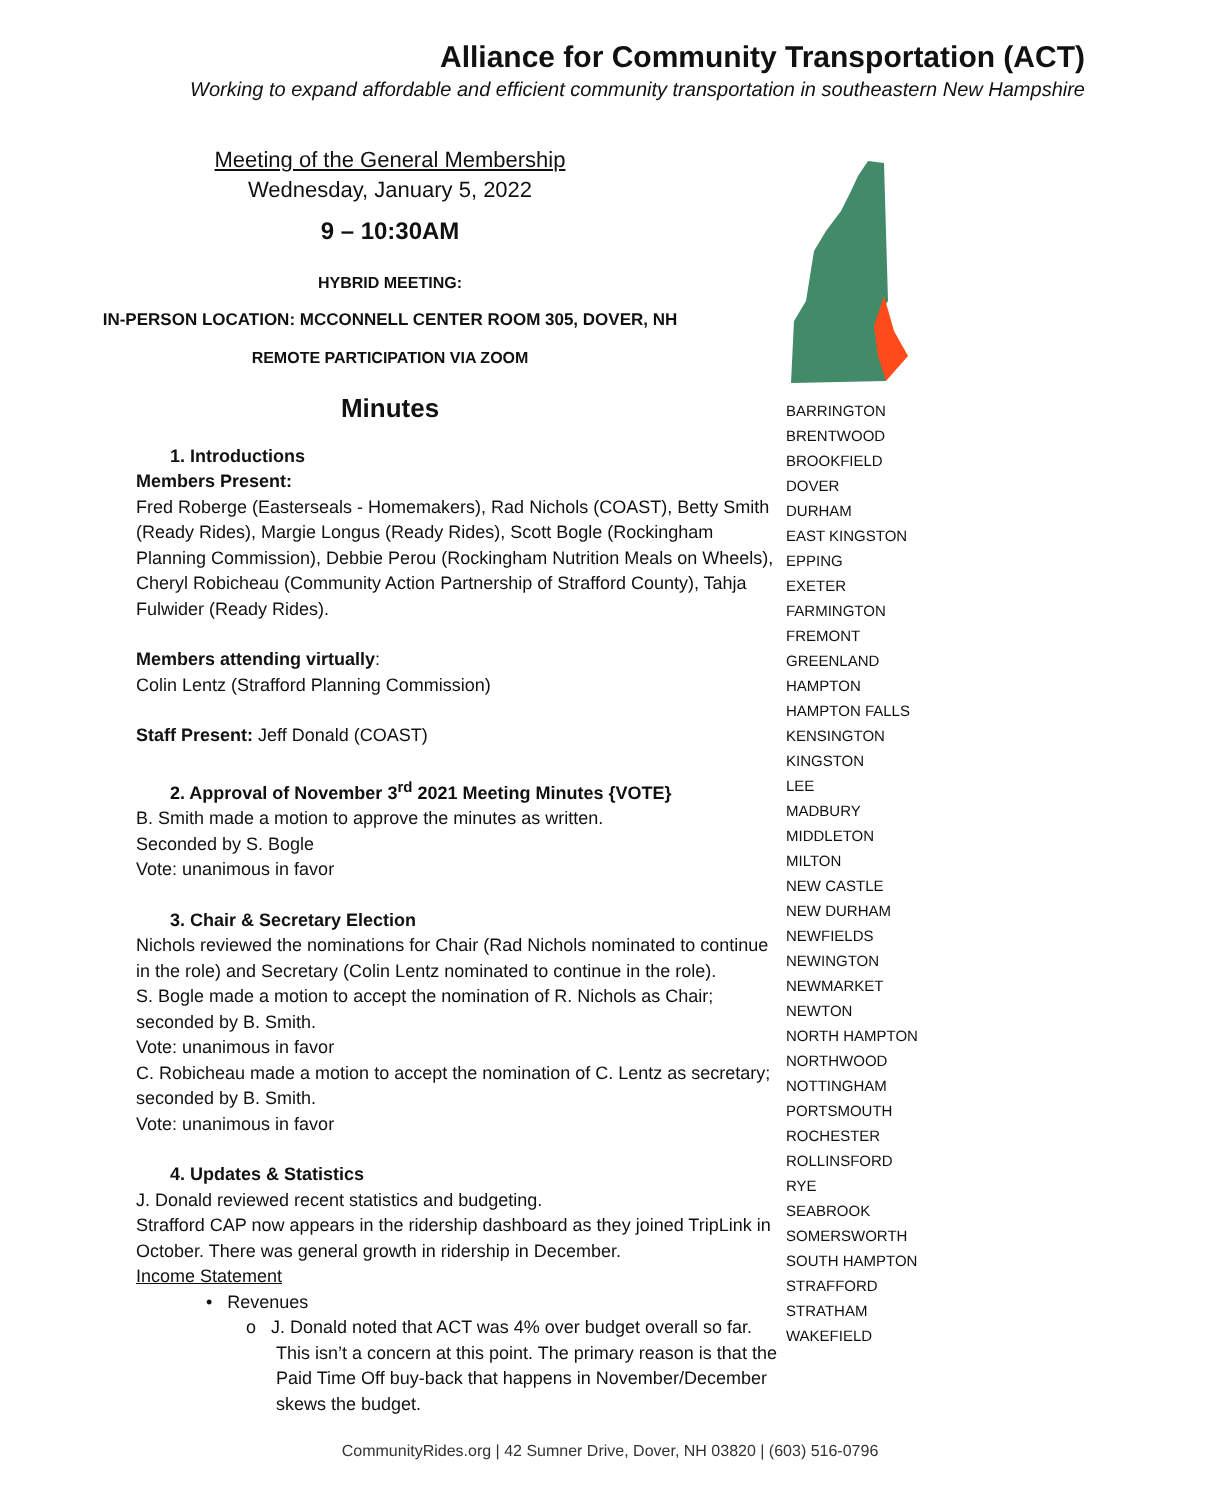Alliance for Community Transportation (ACT)
Working to expand affordable and efficient community transportation in southeastern New Hampshire
Meeting of the General Membership
Wednesday, January 5, 2022
9 – 10:30AM
HYBRID MEETING:
IN-PERSON LOCATION: MCCONNELL CENTER ROOM 305, DOVER, NH
REMOTE PARTICIPATION VIA ZOOM
Minutes
1. Introductions
Members Present:
Fred Roberge (Easterseals - Homemakers), Rad Nichols (COAST), Betty Smith (Ready Rides), Margie Longus (Ready Rides), Scott Bogle (Rockingham Planning Commission), Debbie Perou (Rockingham Nutrition Meals on Wheels), Cheryl Robicheau (Community Action Partnership of Strafford County), Tahja Fulwider (Ready Rides).
Members attending virtually:
Colin Lentz (Strafford Planning Commission)
Staff Present: Jeff Donald (COAST)
2. Approval of November 3<sup>rd</sup> 2021 Meeting Minutes {VOTE}
B. Smith made a motion to approve the minutes as written.
Seconded by S. Bogle
Vote: unanimous in favor
3. Chair & Secretary Election
Nichols reviewed the nominations for Chair (Rad Nichols nominated to continue in the role) and Secretary (Colin Lentz nominated to continue in the role).
S. Bogle made a motion to accept the nomination of R. Nichols as Chair; seconded by B. Smith.
Vote: unanimous in favor
C. Robicheau made a motion to accept the nomination of C. Lentz as secretary; seconded by B. Smith.
Vote: unanimous in favor
4. Updates & Statistics
J. Donald reviewed recent statistics and budgeting.
Strafford CAP now appears in the ridership dashboard as they joined TripLink in October. There was general growth in ridership in December.
Income Statement
• Revenues
o J. Donald noted that ACT was 4% over budget overall so far. This isn’t a concern at this point. The primary reason is that the Paid Time Off buy-back that happens in November/December skews the budget.
BARRINGTON
BRENTWOOD
BROOKFIELD
DOVER
DURHAM
EAST KINGSTON
EPPING
EXETER
FARMINGTON
FREMONT
GREENLAND
HAMPTON
HAMPTON FALLS
KENSINGTON
KINGSTON
LEE
MADBURY
MIDDLETON
MILTON
NEW CASTLE
NEW DURHAM
NEWFIELDS
NEWINGTON
NEWMARKET
NEWTON
NORTH HAMPTON
NORTHWOOD
NOTTINGHAM
PORTSMOUTH
ROCHESTER
ROLLINSFORD
RYE
SEABROOK
SOMERSWORTH
SOUTH HAMPTON
STRAFFORD
STRATHAM
WAKEFIELD
CommunityRides.org | 42 Sumner Drive, Dover, NH 03820 | (603) 516-0796